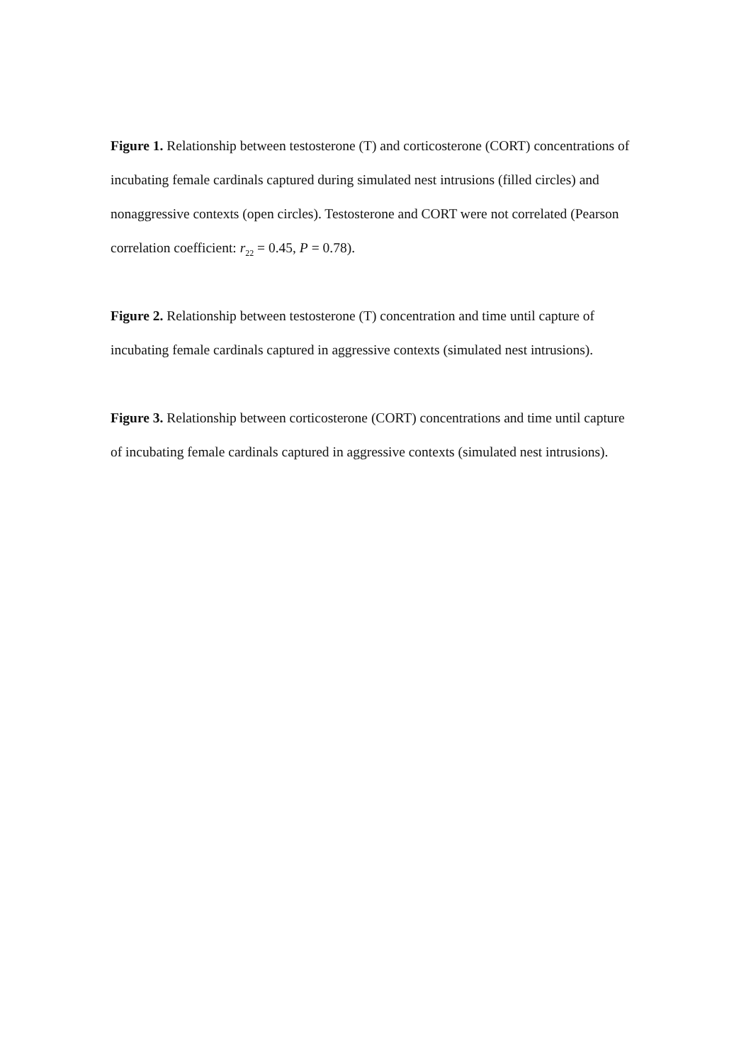Figure 1. Relationship between testosterone (T) and corticosterone (CORT) concentrations of incubating female cardinals captured during simulated nest intrusions (filled circles) and nonaggressive contexts (open circles). Testosterone and CORT were not correlated (Pearson correlation coefficient: r<sub>22</sub> = 0.45, P = 0.78).
Figure 2. Relationship between testosterone (T) concentration and time until capture of incubating female cardinals captured in aggressive contexts (simulated nest intrusions).
Figure 3. Relationship between corticosterone (CORT) concentrations and time until capture of incubating female cardinals captured in aggressive contexts (simulated nest intrusions).